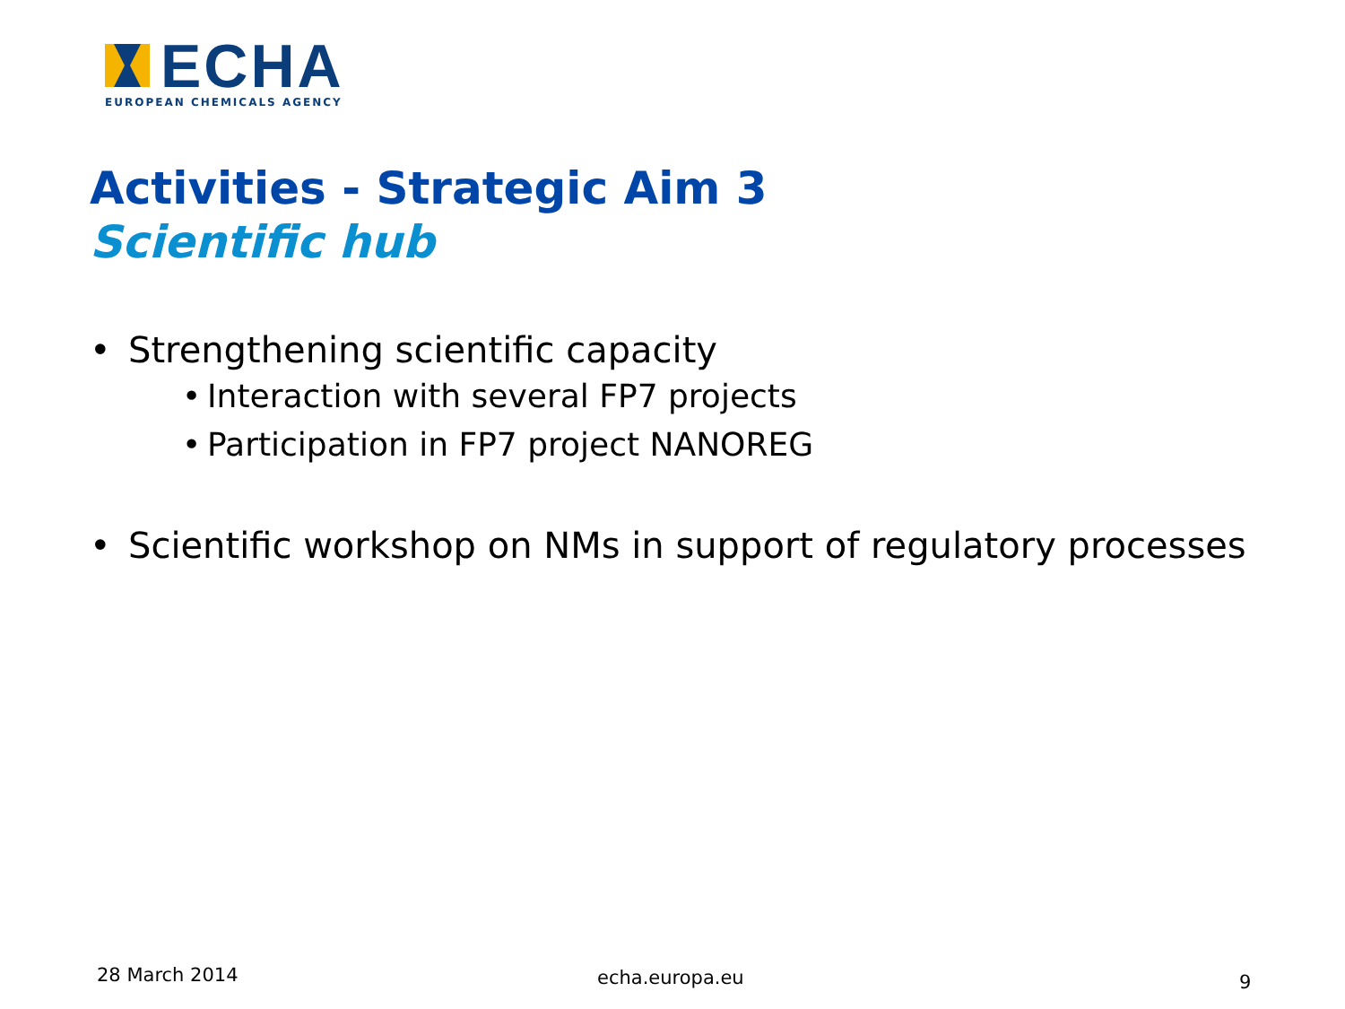ECHA
EUROPEAN CHEMICALS AGENCY
Activities - Strategic Aim 3
Scientific hub
• Strengthening scientific capacity
• Interaction with several FP7 projects
• Participation in FP7 project NANOREG
• Scientific workshop on NMs in support of regulatory processes
28 March 2014 echa.europa.eu 9